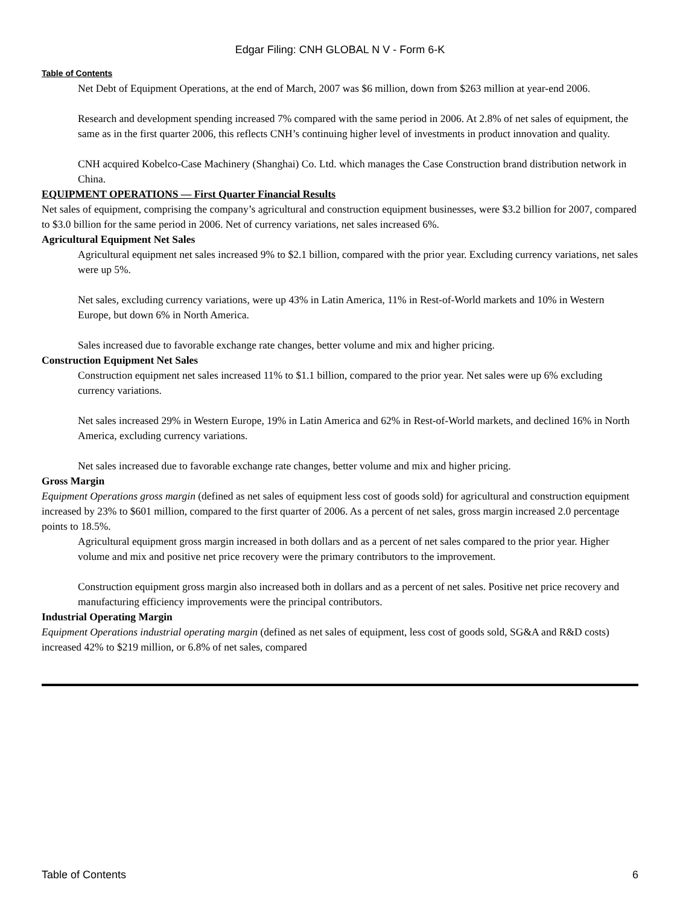Edgar Filing: CNH GLOBAL N V - Form 6-K
Table of Contents
Net Debt of Equipment Operations, at the end of March, 2007 was $6 million, down from $263 million at year-end 2006.
Research and development spending increased 7% compared with the same period in 2006. At 2.8% of net sales of equipment, the same as in the first quarter 2006, this reflects CNH’s continuing higher level of investments in product innovation and quality.
CNH acquired Kobelco-Case Machinery (Shanghai) Co. Ltd. which manages the Case Construction brand distribution network in China.
EQUIPMENT OPERATIONS — First Quarter Financial Results
Net sales of equipment, comprising the company’s agricultural and construction equipment businesses, were $3.2 billion for 2007, compared to $3.0 billion for the same period in 2006. Net of currency variations, net sales increased 6%.
Agricultural Equipment Net Sales
Agricultural equipment net sales increased 9% to $2.1 billion, compared with the prior year. Excluding currency variations, net sales were up 5%.
Net sales, excluding currency variations, were up 43% in Latin America, 11% in Rest-of-World markets and 10% in Western Europe, but down 6% in North America.
Sales increased due to favorable exchange rate changes, better volume and mix and higher pricing.
Construction Equipment Net Sales
Construction equipment net sales increased 11% to $1.1 billion, compared to the prior year. Net sales were up 6% excluding currency variations.
Net sales increased 29% in Western Europe, 19% in Latin America and 62% in Rest-of-World markets, and declined 16% in North America, excluding currency variations.
Net sales increased due to favorable exchange rate changes, better volume and mix and higher pricing.
Gross Margin
Equipment Operations gross margin (defined as net sales of equipment less cost of goods sold) for agricultural and construction equipment increased by 23% to $601 million, compared to the first quarter of 2006. As a percent of net sales, gross margin increased 2.0 percentage points to 18.5%.
Agricultural equipment gross margin increased in both dollars and as a percent of net sales compared to the prior year. Higher volume and mix and positive net price recovery were the primary contributors to the improvement.
Construction equipment gross margin also increased both in dollars and as a percent of net sales. Positive net price recovery and manufacturing efficiency improvements were the principal contributors.
Industrial Operating Margin
Equipment Operations industrial operating margin (defined as net sales of equipment, less cost of goods sold, SG&A and R&D costs) increased 42% to $219 million, or 6.8% of net sales, compared
Table of Contents 6